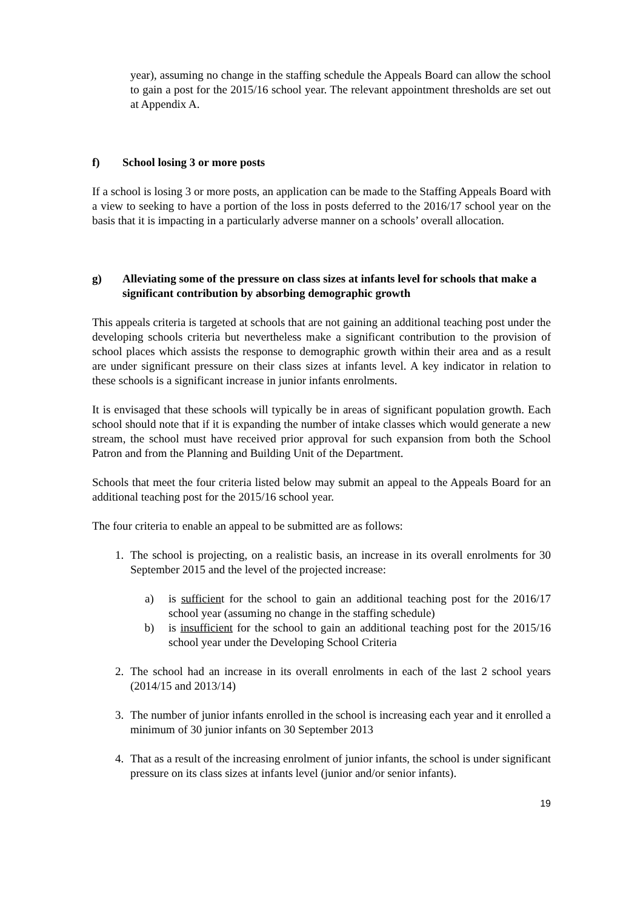year), assuming no change in the staffing schedule the Appeals Board can allow the school to gain a post for the 2015/16 school year. The relevant appointment thresholds are set out at Appendix A.
f) School losing 3 or more posts
If a school is losing 3 or more posts, an application can be made to the Staffing Appeals Board with a view to seeking to have a portion of the loss in posts deferred to the 2016/17 school year on the basis that it is impacting in a particularly adverse manner on a schools’ overall allocation.
g) Alleviating some of the pressure on class sizes at infants level for schools that make a significant contribution by absorbing demographic growth
This appeals criteria is targeted at schools that are not gaining an additional teaching post under the developing schools criteria but nevertheless make a significant contribution to the provision of school places which assists the response to demographic growth within their area and as a result are under significant pressure on their class sizes at infants level. A key indicator in relation to these schools is a significant increase in junior infants enrolments.
It is envisaged that these schools will typically be in areas of significant population growth. Each school should note that if it is expanding the number of intake classes which would generate a new stream, the school must have received prior approval for such expansion from both the School Patron and from the Planning and Building Unit of the Department.
Schools that meet the four criteria listed below may submit an appeal to the Appeals Board for an additional teaching post for the 2015/16 school year.
The four criteria to enable an appeal to be submitted are as follows:
1. The school is projecting, on a realistic basis, an increase in its overall enrolments for 30 September 2015 and the level of the projected increase:
a) is sufficient for the school to gain an additional teaching post for the 2016/17 school year (assuming no change in the staffing schedule)
b) is insufficient for the school to gain an additional teaching post for the 2015/16 school year under the Developing School Criteria
2. The school had an increase in its overall enrolments in each of the last 2 school years (2014/15 and 2013/14)
3. The number of junior infants enrolled in the school is increasing each year and it enrolled a minimum of 30 junior infants on 30 September 2013
4. That as a result of the increasing enrolment of junior infants, the school is under significant pressure on its class sizes at infants level (junior and/or senior infants).
19